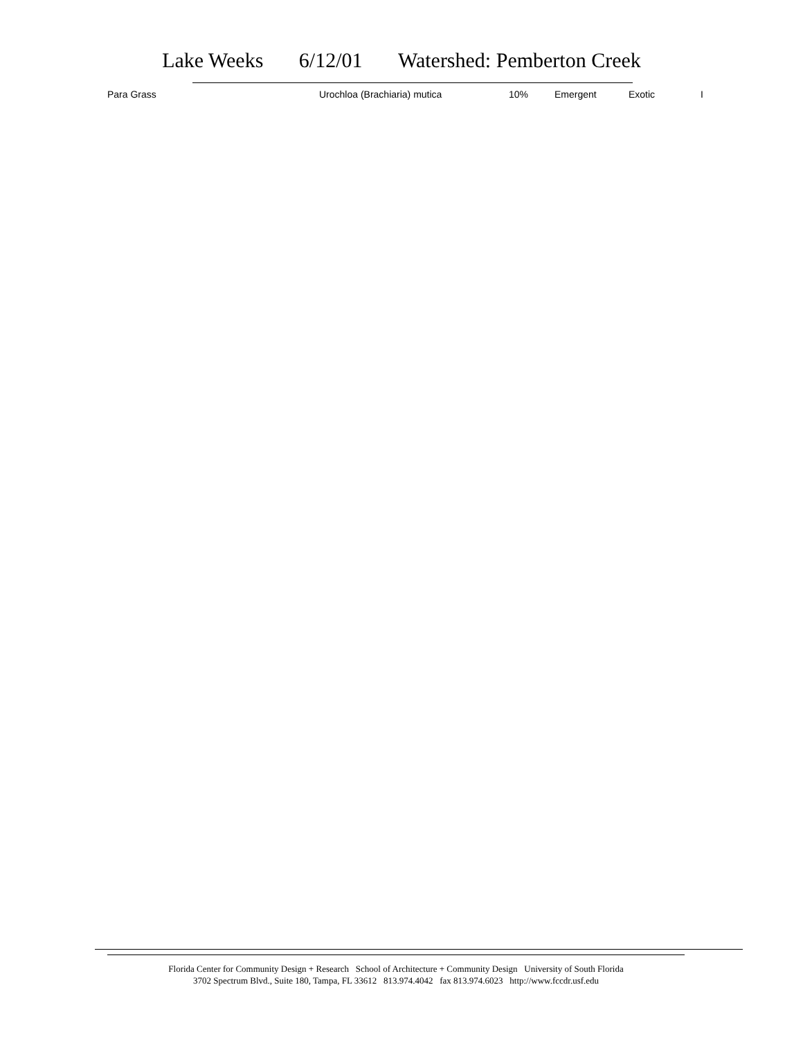Lake Weeks 6/12/01 Watershed: Pemberton Creek
| Para Grass | Urochloa (Brachiaria) mutica | 10% | Emergent | Exotic | I |
Florida Center for Community Design + Research School of Architecture + Community Design University of South Florida
3702 Spectrum Blvd., Suite 180, Tampa, FL 33612 813.974.4042 fax 813.974.6023 http://www.fccdr.usf.edu